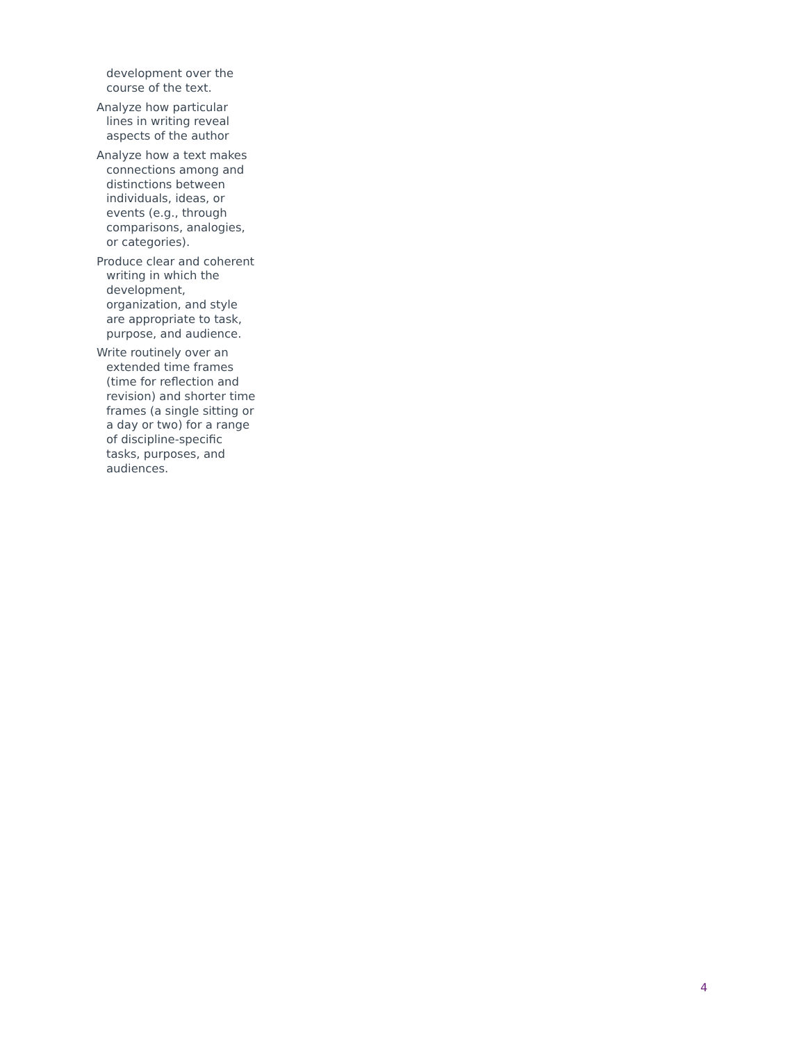development over the course of the text.
Analyze how particular lines in writing reveal aspects of the author
Analyze how a text makes connections among and distinctions between individuals, ideas, or events (e.g., through comparisons, analogies, or categories).
Produce clear and coherent writing in which the development, organization, and style are appropriate to task, purpose, and audience.
Write routinely over an extended time frames (time for reflection and revision) and shorter time frames (a single sitting or a day or two) for a range of discipline-specific tasks, purposes, and audiences.
4